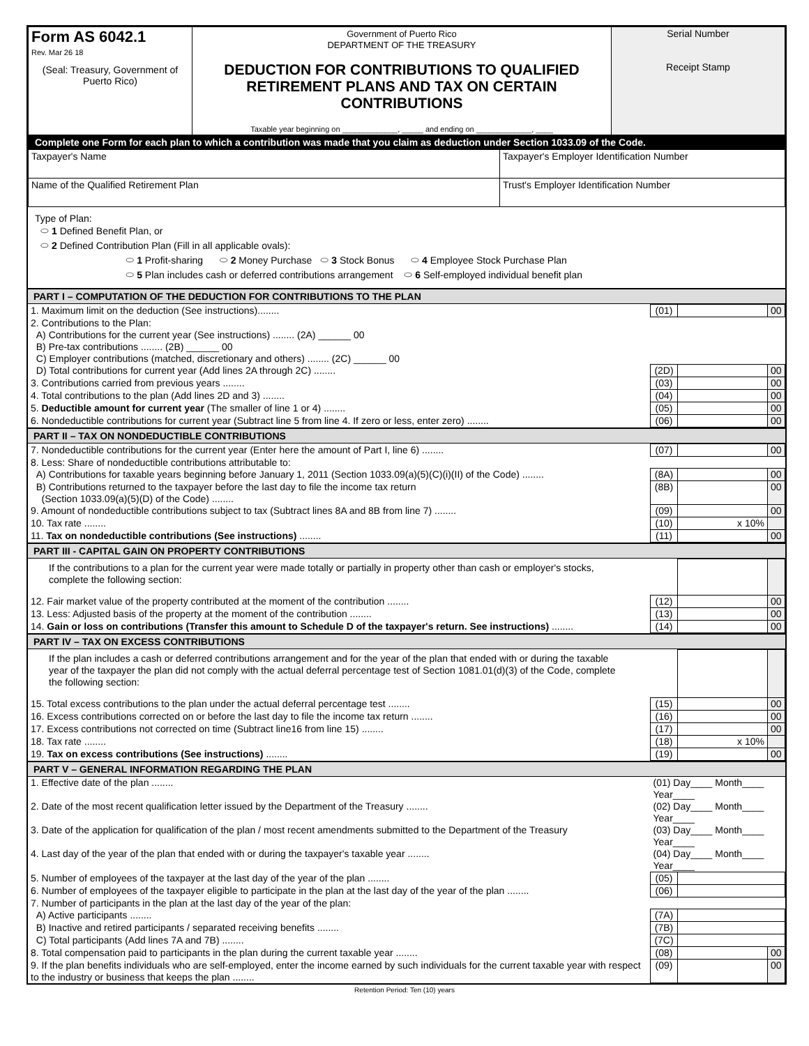| Form AS 6042.1 Rev. Mar 26 18 (Seal: Treasury, Government of Puerto Rico) | Government of Puerto Rico DEPARTMENT OF THE TREASURY DEDUCTION FOR CONTRIBUTIONS TO QUALIFIED RETIREMENT PLANS AND TAX ON CERTAIN CONTRIBUTIONS Taxable year beginning on _____________, _____ and ending on _____________, ____ | Serial Number Receipt Stamp |
Complete one Form for each plan to which a contribution was made that you claim as deduction under Section 1033.09 of the Code.
| Taxpayer's Name | Taxpayer's Employer Identification Number |
| Name of the Qualified Retirement Plan | Trust's Employer Identification Number |
Type of Plan:
⬭ 1 Defined Benefit Plan, or
⬭ 2 Defined Contribution Plan (Fill in all applicable ovals):
⬭ 1 Profit-sharing ⬭ 2 Money Purchase ⬭ 3 Stock Bonus ⬭ 4 Employee Stock Purchase Plan
⬭ 5 Plan includes cash or deferred contributions arrangement ⬭ 6 Self-employed individual benefit plan
PART I – COMPUTATION OF THE DEDUCTION FOR CONTRIBUTIONS TO THE PLAN
| 1. Maximum limit on the deduction (See instructions)........ | (01) | | 00 |
| 2. Contributions to the Plan: | | | |
| A) Contributions for the current year (See instructions) ........ (2A) ______ 00 | | | |
| B) Pre-tax contributions ........ (2B) ______ 00 | | | |
| C) Employer contributions (matched, discretionary and others) ........ (2C) ______ 00 | | | |
| D) Total contributions for current year (Add lines 2A through 2C) ........ | (2D) | | 00 |
| 3. Contributions carried from previous years ........ | (03) | | 00 |
| 4. Total contributions to the plan (Add lines 2D and 3) ........ | (04) | | 00 |
| 5. Deductible amount for current year (The smaller of line 1 or 4) ........ | (05) | | 00 |
| 6. Nondeductible contributions for current year (Subtract line 5 from line 4. If zero or less, enter zero) ........ | (06) | | 00 |
PART II – TAX ON NONDEDUCTIBLE CONTRIBUTIONS
| 7. Nondeductible contributions for the current year (Enter here the amount of Part I, line 6) ........ | (07) | | 00 |
| 8. Less: Share of nondeductible contributions attributable to: | | | |
| A) Contributions for taxable years beginning before January 1, 2011 (Section 1033.09(a)(5)(C)(i)(II) of the Code) ........ | (8A) | | 00 |
| B) Contributions returned to the taxpayer before the last day to file the income tax return (Section 1033.09(a)(5)(D) of the Code) ........ | (8B) | | 00 |
| 9. Amount of nondeductible contributions subject to tax (Subtract lines 8A and 8B from line 7) ........ | (09) | | 00 |
| 10. Tax rate ........ | (10) | x 10% | |
| 11. Tax on nondeductible contributions (See instructions) ........ | (11) | | 00 |
PART III - CAPITAL GAIN ON PROPERTY CONTRIBUTIONS
| If the contributions to a plan for the current year were made totally or partially in property other than cash or employer's stocks, complete the following section: | | | |
| 12. Fair market value of the property contributed at the moment of the contribution ........ | (12) | | 00 |
| 13. Less: Adjusted basis of the property at the moment of the contribution ........ | (13) | | 00 |
| 14. Gain or loss on contributions (Transfer this amount to Schedule D of the taxpayer's return. See instructions) ........ | (14) | | 00 |
PART IV – TAX ON EXCESS CONTRIBUTIONS
| If the plan includes a cash or deferred contributions arrangement and for the year of the plan that ended with or during the taxable year of the taxpayer the plan did not comply with the actual deferral percentage test of Section 1081.01(d)(3) of the Code, complete the following section: | | | |
| 15. Total excess contributions to the plan under the actual deferral percentage test ........ | (15) | | 00 |
| 16. Excess contributions corrected on or before the last day to file the income tax return ........ | (16) | | 00 |
| 17. Excess contributions not corrected on time (Subtract line16 from line 15) ........ | (17) | | 00 |
| 18. Tax rate ........ | (18) | x 10% | |
| 19. Tax on excess contributions (See instructions) ........ | (19) | | 00 |
PART V – GENERAL INFORMATION REGARDING THE PLAN
| 1. Effective date of the plan ........ | (01) Day____ Month____ Year____ | | |
| 2. Date of the most recent qualification letter issued by the Department of the Treasury ........ | (02) Day____ Month____ Year____ | | |
| 3. Date of the application for qualification of the plan / most recent amendments submitted to the Department of the Treasury | (03) Day____ Month____ Year____ | | |
| 4. Last day of the year of the plan that ended with or during the taxpayer's taxable year ........ | (04) Day____ Month____ Year____ | | |
| 5. Number of employees of the taxpayer at the last day of the year of the plan ........ | (05) | | |
| 6. Number of employees of the taxpayer eligible to participate in the plan at the last day of the year of the plan ........ | (06) | | |
| 7. Number of participants in the plan at the last day of the year of the plan: | | | |
| A) Active participants ........ | (7A) | | |
| B) Inactive and retired participants / separated receiving benefits ........ | (7B) | | |
| C) Total participants (Add lines 7A and 7B) ........ | (7C) | | |
| 8. Total compensation paid to participants in the plan during the current taxable year ........ | (08) | | 00 |
| 9. If the plan benefits individuals who are self-employed, enter the income earned by such individuals for the current taxable year with respect to the industry or business that keeps the plan ........ | (09) | | 00 |
Retention Period: Ten (10) years